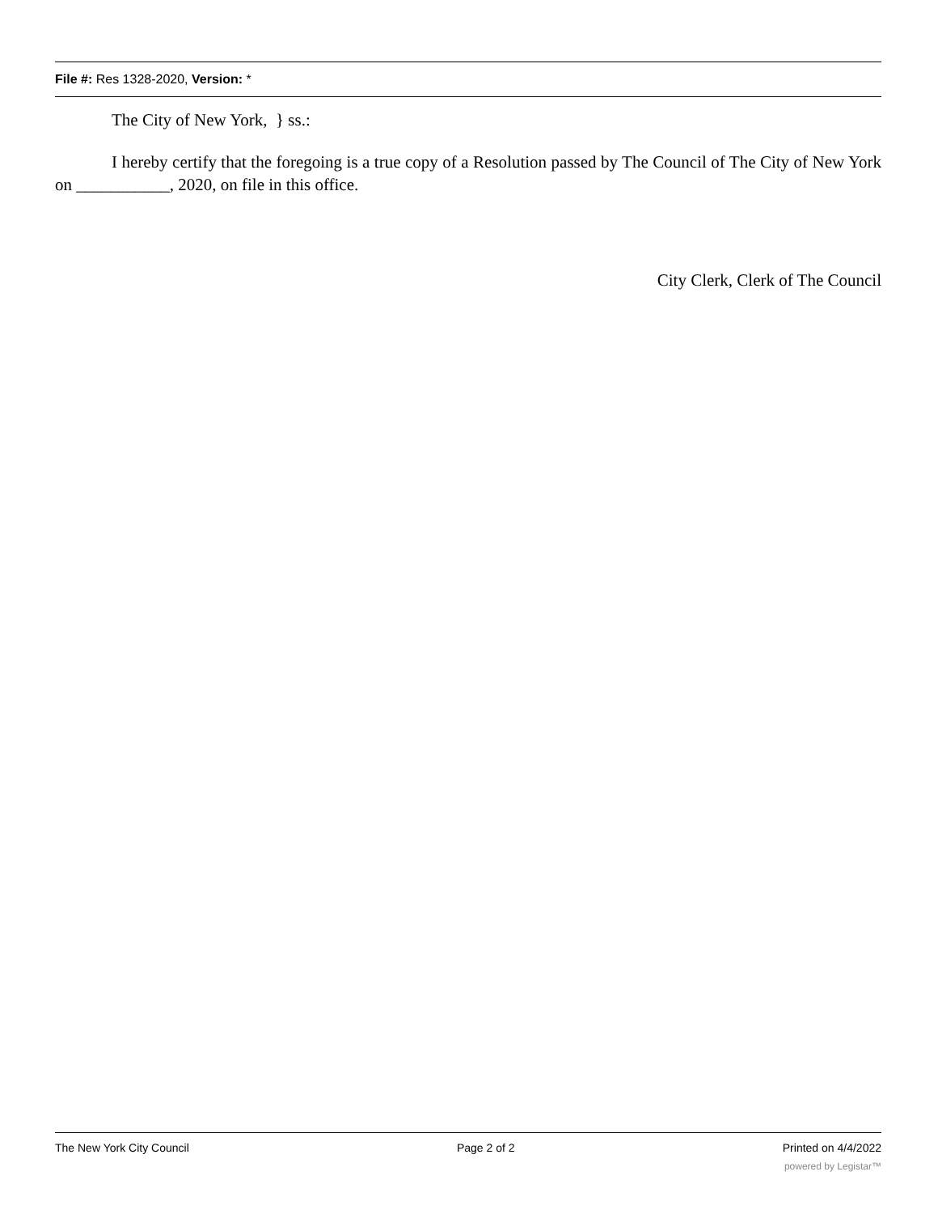File #: Res 1328-2020, Version: *
The City of New York, } ss.:
I hereby certify that the foregoing is a true copy of a Resolution passed by The Council of The City of New York on ___________, 2020, on file in this office.
City Clerk, Clerk of The Council
The New York City Council Page 2 of 2 Printed on 4/4/2022
powered by Legistar™